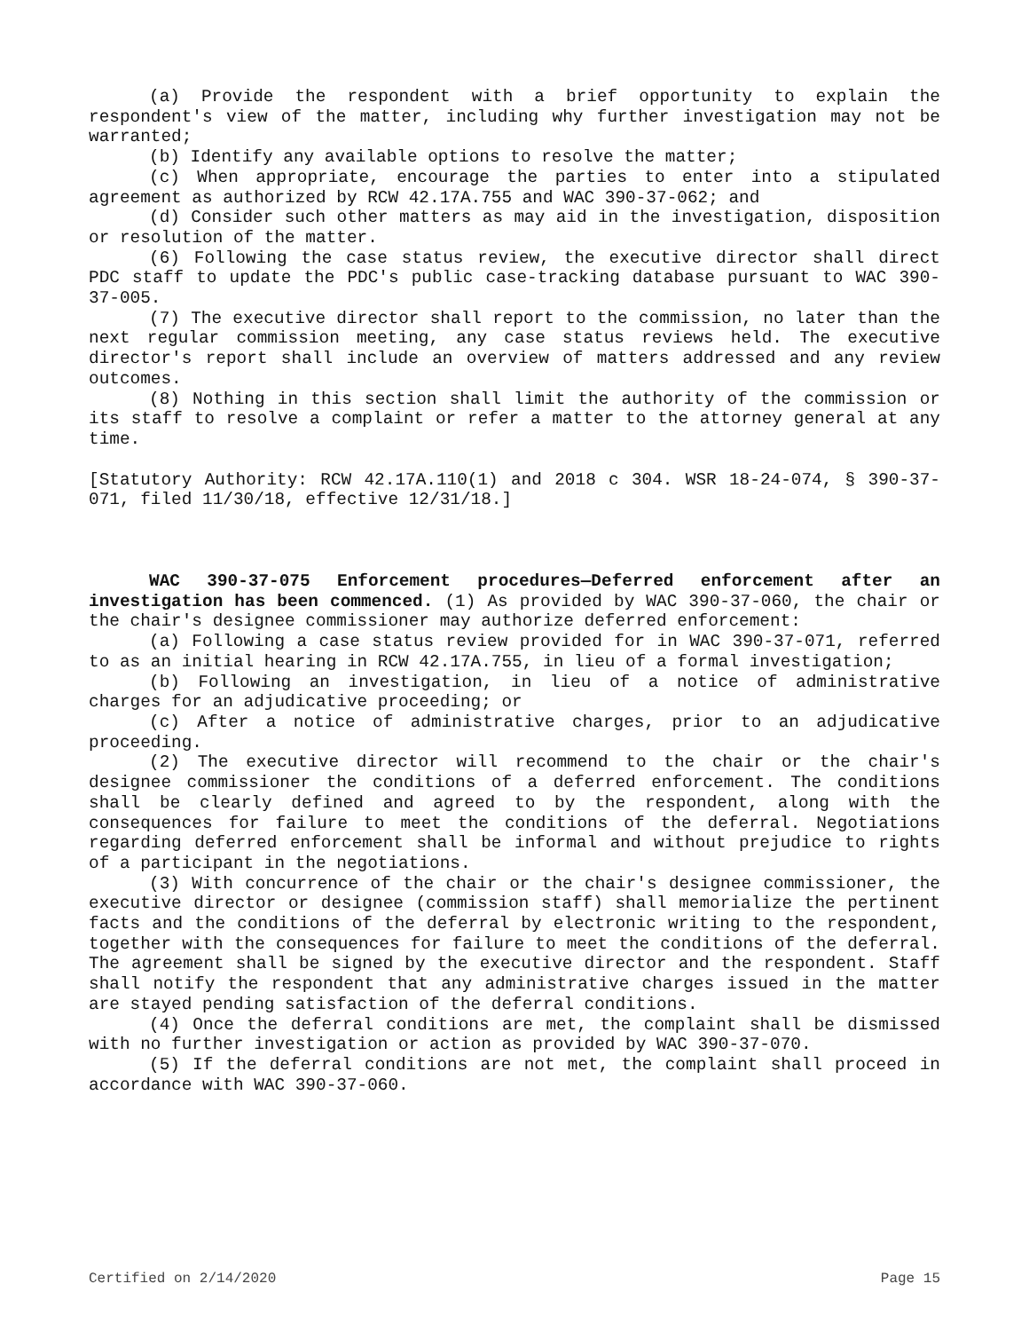(a) Provide the respondent with a brief opportunity to explain the respondent's view of the matter, including why further investigation may not be warranted;
(b) Identify any available options to resolve the matter;
(c) When appropriate, encourage the parties to enter into a stipulated agreement as authorized by RCW 42.17A.755 and WAC 390-37-062; and
(d) Consider such other matters as may aid in the investigation, disposition or resolution of the matter.
(6) Following the case status review, the executive director shall direct PDC staff to update the PDC's public case-tracking database pursuant to WAC 390-37-005.
(7) The executive director shall report to the commission, no later than the next regular commission meeting, any case status reviews held. The executive director's report shall include an overview of matters addressed and any review outcomes.
(8) Nothing in this section shall limit the authority of the commission or its staff to resolve a complaint or refer a matter to the attorney general at any time.
[Statutory Authority: RCW 42.17A.110(1) and 2018 c 304. WSR 18-24-074, § 390-37-071, filed 11/30/18, effective 12/31/18.]
WAC 390-37-075 Enforcement procedures—Deferred enforcement after an investigation has been commenced. (1) As provided by WAC 390-37-060, the chair or the chair's designee commissioner may authorize deferred enforcement:
(a) Following a case status review provided for in WAC 390-37-071, referred to as an initial hearing in RCW 42.17A.755, in lieu of a formal investigation;
(b) Following an investigation, in lieu of a notice of administrative charges for an adjudicative proceeding; or
(c) After a notice of administrative charges, prior to an adjudicative proceeding.
(2) The executive director will recommend to the chair or the chair's designee commissioner the conditions of a deferred enforcement. The conditions shall be clearly defined and agreed to by the respondent, along with the consequences for failure to meet the conditions of the deferral. Negotiations regarding deferred enforcement shall be informal and without prejudice to rights of a participant in the negotiations.
(3) With concurrence of the chair or the chair's designee commissioner, the executive director or designee (commission staff) shall memorialize the pertinent facts and the conditions of the deferral by electronic writing to the respondent, together with the consequences for failure to meet the conditions of the deferral. The agreement shall be signed by the executive director and the respondent. Staff shall notify the respondent that any administrative charges issued in the matter are stayed pending satisfaction of the deferral conditions.
(4) Once the deferral conditions are met, the complaint shall be dismissed with no further investigation or action as provided by WAC 390-37-070.
(5) If the deferral conditions are not met, the complaint shall proceed in accordance with WAC 390-37-060.
Certified on 2/14/2020 Page 15